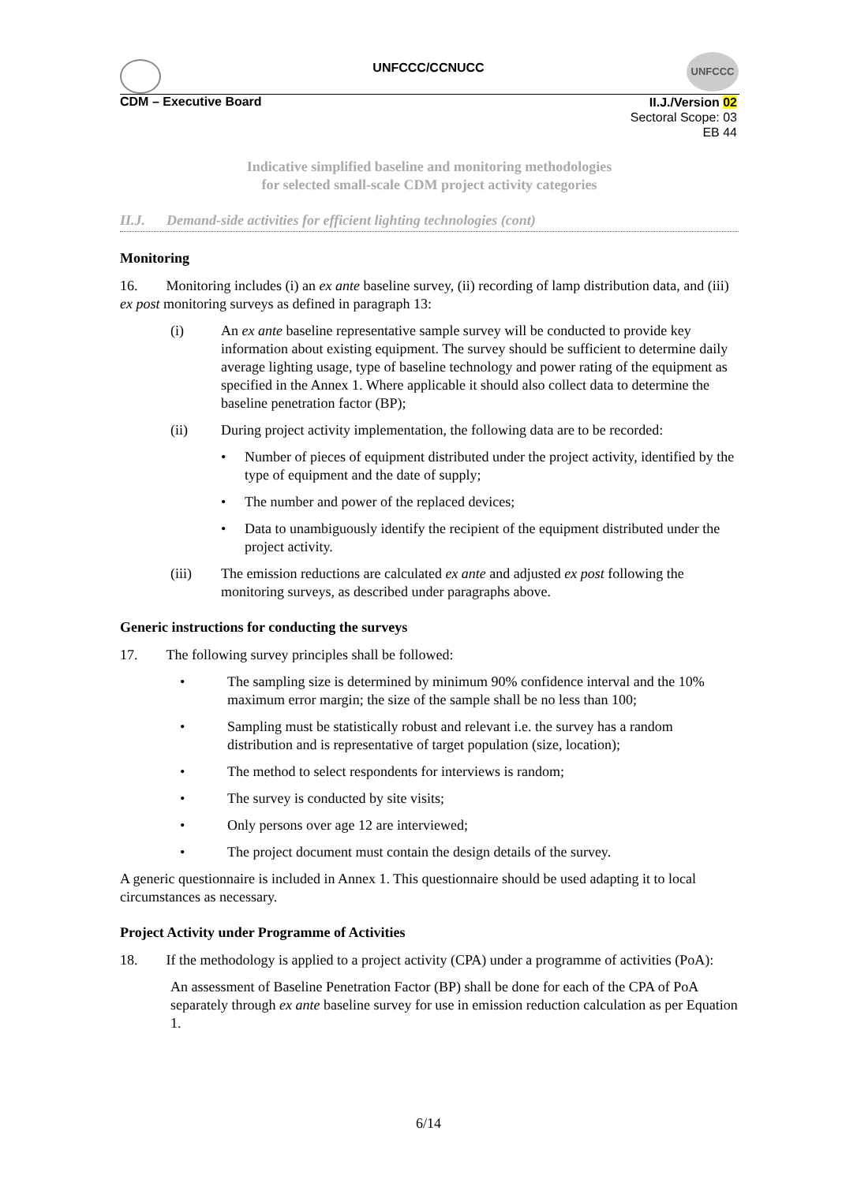UNFCCC/CCNUCC
UNFCCC
CDM – Executive Board
II.J./Version 02
Sectoral Scope: 03
EB 44
Indicative simplified baseline and monitoring methodologies
for selected small-scale CDM project activity categories
II.J. Demand-side activities for efficient lighting technologies (cont)
Monitoring
16. Monitoring includes (i) an ex ante baseline survey, (ii) recording of lamp distribution data, and (iii) ex post monitoring surveys as defined in paragraph 13:
(i) An ex ante baseline representative sample survey will be conducted to provide key information about existing equipment. The survey should be sufficient to determine daily average lighting usage, type of baseline technology and power rating of the equipment as specified in the Annex 1. Where applicable it should also collect data to determine the baseline penetration factor (BP);
(ii) During project activity implementation, the following data are to be recorded:
• Number of pieces of equipment distributed under the project activity, identified by the type of equipment and the date of supply;
• The number and power of the replaced devices;
• Data to unambiguously identify the recipient of the equipment distributed under the project activity.
(iii) The emission reductions are calculated ex ante and adjusted ex post following the monitoring surveys, as described under paragraphs above.
Generic instructions for conducting the surveys
17. The following survey principles shall be followed:
• The sampling size is determined by minimum 90% confidence interval and the 10% maximum error margin; the size of the sample shall be no less than 100;
• Sampling must be statistically robust and relevant i.e. the survey has a random distribution and is representative of target population (size, location);
• The method to select respondents for interviews is random;
• The survey is conducted by site visits;
• Only persons over age 12 are interviewed;
• The project document must contain the design details of the survey.
A generic questionnaire is included in Annex 1. This questionnaire should be used adapting it to local circumstances as necessary.
Project Activity under Programme of Activities
18. If the methodology is applied to a project activity (CPA) under a programme of activities (PoA):
An assessment of Baseline Penetration Factor (BP) shall be done for each of the CPA of PoA separately through ex ante baseline survey for use in emission reduction calculation as per Equation 1.
6/14